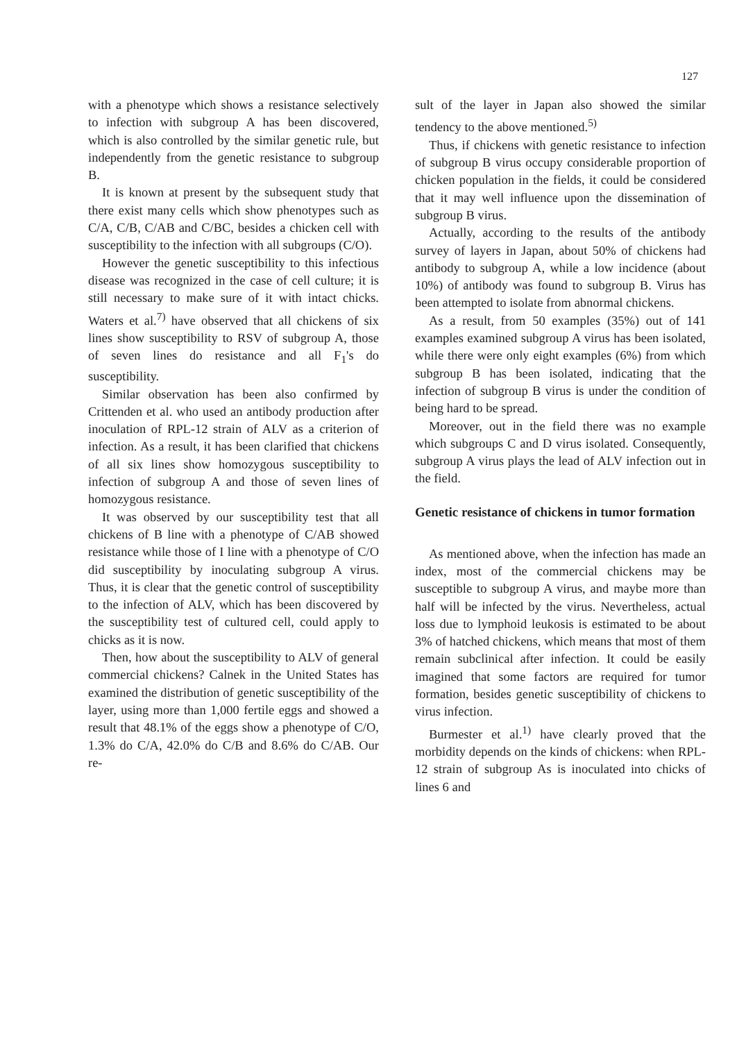127
with a phenotype which shows a resistance selectively to infection with subgroup A has been discovered, which is also controlled by the similar genetic rule, but independently from the genetic resistance to subgroup B.
It is known at present by the subsequent study that there exist many cells which show phenotypes such as C/A, C/B, C/AB and C/BC, besides a chicken cell with susceptibility to the infection with all subgroups (C/O).
However the genetic susceptibility to this infectious disease was recognized in the case of cell culture; it is still necessary to make sure of it with intact chicks. Waters et al.<sup>7)</sup> have observed that all chickens of six lines show susceptibility to RSV of subgroup A, those of seven lines do resistance and all F<sub>1</sub>'s do susceptibility.
Similar observation has been also confirmed by Crittenden et al. who used an antibody production after inoculation of RPL-12 strain of ALV as a criterion of infection. As a result, it has been clarified that chickens of all six lines show homozygous susceptibility to infection of subgroup A and those of seven lines of homozygous resistance.
It was observed by our susceptibility test that all chickens of B line with a phenotype of C/AB showed resistance while those of I line with a phenotype of C/O did susceptibility by inoculating subgroup A virus. Thus, it is clear that the genetic control of susceptibility to the infection of ALV, which has been discovered by the susceptibility test of cultured cell, could apply to chicks as it is now.
Then, how about the susceptibility to ALV of general commercial chickens? Calnek in the United States has examined the distribution of genetic susceptibility of the layer, using more than 1,000 fertile eggs and showed a result that 48.1% of the eggs show a phenotype of C/O, 1.3% do C/A, 42.0% do C/B and 8.6% do C/AB. Our re-
sult of the layer in Japan also showed the similar tendency to the above mentioned.<sup>5)</sup>
Thus, if chickens with genetic resistance to infection of subgroup B virus occupy considerable proportion of chicken population in the fields, it could be considered that it may well influence upon the dissemination of subgroup B virus.
Actually, according to the results of the antibody survey of layers in Japan, about 50% of chickens had antibody to subgroup A, while a low incidence (about 10%) of antibody was found to subgroup B. Virus has been attempted to isolate from abnormal chickens.
As a result, from 50 examples (35%) out of 141 examples examined subgroup A virus has been isolated, while there were only eight examples (6%) from which subgroup B has been isolated, indicating that the infection of subgroup B virus is under the condition of being hard to be spread.
Moreover, out in the field there was no example which subgroups C and D virus isolated. Consequently, subgroup A virus plays the lead of ALV infection out in the field.
Genetic resistance of chickens in tumor formation
As mentioned above, when the infection has made an index, most of the commercial chickens may be susceptible to subgroup A virus, and maybe more than half will be infected by the virus. Nevertheless, actual loss due to lymphoid leukosis is estimated to be about 3% of hatched chickens, which means that most of them remain subclinical after infection. It could be easily imagined that some factors are required for tumor formation, besides genetic susceptibility of chickens to virus infection.
Burmester et al.<sup>1)</sup> have clearly proved that the morbidity depends on the kinds of chickens: when RPL-12 strain of subgroup As is inoculated into chicks of lines 6 and